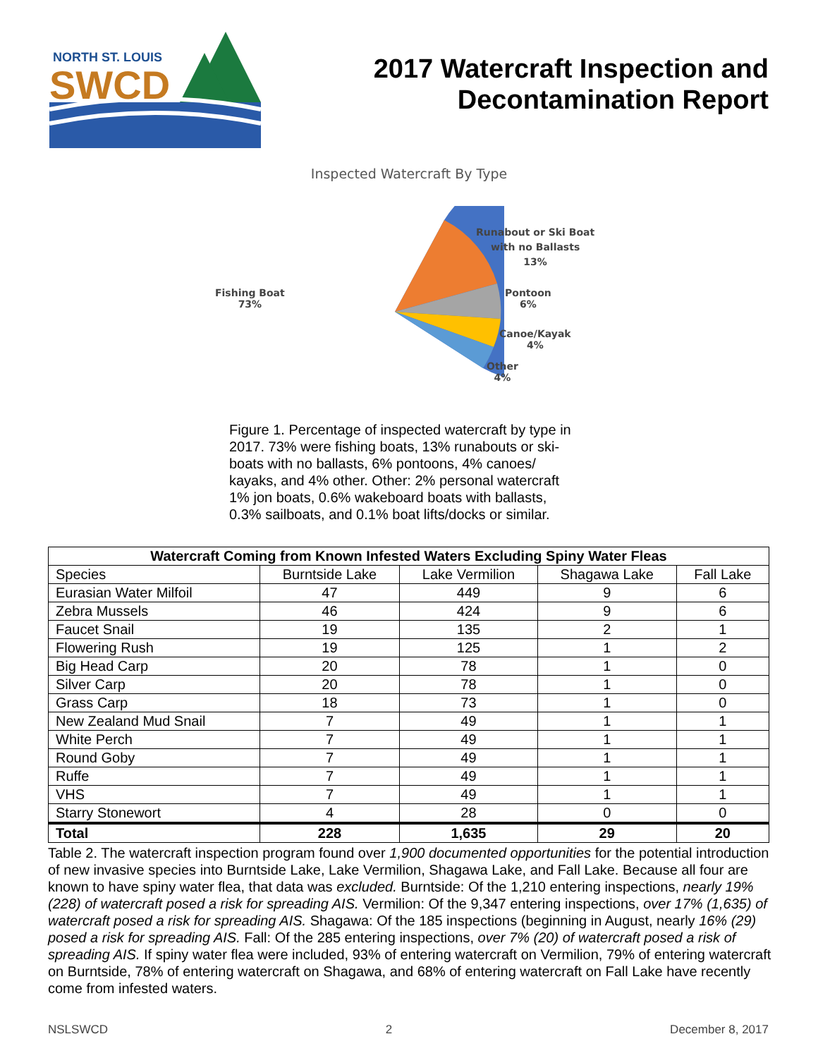NORTH ST. LOUIS
SWCD
2017 Watercraft Inspection and
Decontamination Report
Inspected Watercraft By Type
Fishing Boat
73%
Runabout or Ski Boat
with no Ballasts
13%
Pontoon
6%
Canoe/Kayak
4%
Other
4%
Figure 1. Percentage of inspected watercraft by type in 2017. 73% were fishing boats, 13% runabouts or ski-boats with no ballasts, 6% pontoons, 4% canoes/ kayaks, and 4% other. Other: 2% personal watercraft 1% jon boats, 0.6% wakeboard boats with ballasts, 0.3% sailboats, and 0.1% boat lifts/docks or similar.
| Watercraft Coming from Known Infested Waters Excluding Spiny Water Fleas | | | | |
| --- | --- | --- | --- | --- |
| Species | Burntside Lake | Lake Vermilion | Shagawa Lake | Fall Lake |
| Eurasian Water Milfoil | 47 | 449 | 9 | 6 |
| Zebra Mussels | 46 | 424 | 9 | 6 |
| Faucet Snail | 19 | 135 | 2 | 1 |
| Flowering Rush | 19 | 125 | 1 | 2 |
| Big Head Carp | 20 | 78 | 1 | 0 |
| Silver Carp | 20 | 78 | 1 | 0 |
| Grass Carp | 18 | 73 | 1 | 0 |
| New Zealand Mud Snail | 7 | 49 | 1 | 1 |
| White Perch | 7 | 49 | 1 | 1 |
| Round Goby | 7 | 49 | 1 | 1 |
| Ruffe | 7 | 49 | 1 | 1 |
| VHS | 7 | 49 | 1 | 1 |
| Starry Stonewort | 4 | 28 | 0 | 0 |
| Total | 228 | 1,635 | 29 | 20 |
Table 2. The watercraft inspection program found over 1,900 documented opportunities for the potential introduction of new invasive species into Burntside Lake, Lake Vermilion, Shagawa Lake, and Fall Lake. Because all four are known to have spiny water flea, that data was excluded. Burntside: Of the 1,210 entering inspections, nearly 19% (228) of watercraft posed a risk for spreading AIS. Vermilion: Of the 9,347 entering inspections, over 17% (1,635) of watercraft posed a risk for spreading AIS. Shagawa: Of the 185 inspections (beginning in August, nearly 16% (29) posed a risk for spreading AIS. Fall: Of the 285 entering inspections, over 7% (20) of watercraft posed a risk of spreading AIS. If spiny water flea were included, 93% of entering watercraft on Vermilion, 79% of entering watercraft on Burntside, 78% of entering watercraft on Shagawa, and 68% of entering watercraft on Fall Lake have recently come from infested waters.
NSLSWCD 2 December 8, 2017